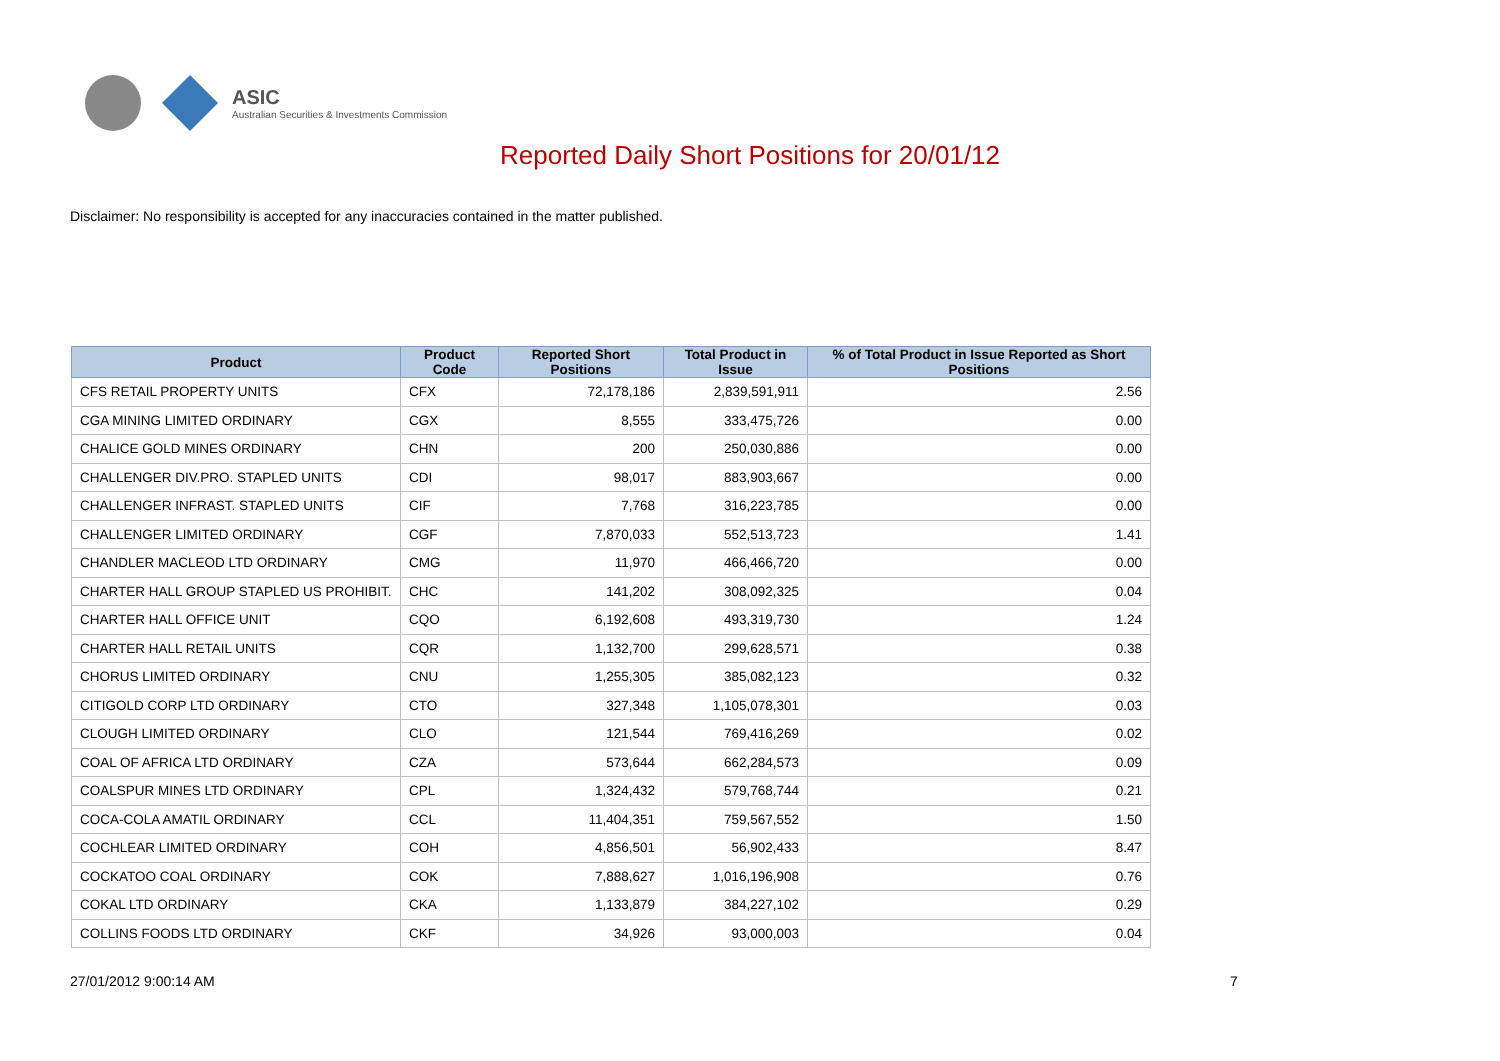ASIC
Australian Securities & Investments Commission
Reported Daily Short Positions for 20/01/12
Disclaimer: No responsibility is accepted for any inaccuracies contained in the matter published.
| Product | Product Code | Reported Short Positions | Total Product in Issue | % of Total Product in Issue Reported as Short Positions |
| --- | --- | --- | --- | --- |
| CFS RETAIL PROPERTY UNITS | CFX | 72,178,186 | 2,839,591,911 | 2.56 |
| CGA MINING LIMITED ORDINARY | CGX | 8,555 | 333,475,726 | 0.00 |
| CHALICE GOLD MINES ORDINARY | CHN | 200 | 250,030,886 | 0.00 |
| CHALLENGER DIV.PRO. STAPLED UNITS | CDI | 98,017 | 883,903,667 | 0.00 |
| CHALLENGER INFRAST. STAPLED UNITS | CIF | 7,768 | 316,223,785 | 0.00 |
| CHALLENGER LIMITED ORDINARY | CGF | 7,870,033 | 552,513,723 | 1.41 |
| CHANDLER MACLEOD LTD ORDINARY | CMG | 11,970 | 466,466,720 | 0.00 |
| CHARTER HALL GROUP STAPLED US PROHIBIT. | CHC | 141,202 | 308,092,325 | 0.04 |
| CHARTER HALL OFFICE UNIT | CQO | 6,192,608 | 493,319,730 | 1.24 |
| CHARTER HALL RETAIL UNITS | CQR | 1,132,700 | 299,628,571 | 0.38 |
| CHORUS LIMITED ORDINARY | CNU | 1,255,305 | 385,082,123 | 0.32 |
| CITIGOLD CORP LTD ORDINARY | CTO | 327,348 | 1,105,078,301 | 0.03 |
| CLOUGH LIMITED ORDINARY | CLO | 121,544 | 769,416,269 | 0.02 |
| COAL OF AFRICA LTD ORDINARY | CZA | 573,644 | 662,284,573 | 0.09 |
| COALSPUR MINES LTD ORDINARY | CPL | 1,324,432 | 579,768,744 | 0.21 |
| COCA-COLA AMATIL ORDINARY | CCL | 11,404,351 | 759,567,552 | 1.50 |
| COCHLEAR LIMITED ORDINARY | COH | 4,856,501 | 56,902,433 | 8.47 |
| COCKATOO COAL ORDINARY | COK | 7,888,627 | 1,016,196,908 | 0.76 |
| COKAL LTD ORDINARY | CKA | 1,133,879 | 384,227,102 | 0.29 |
| COLLINS FOODS LTD ORDINARY | CKF | 34,926 | 93,000,003 | 0.04 |
27/01/2012 9:00:14 AM 7